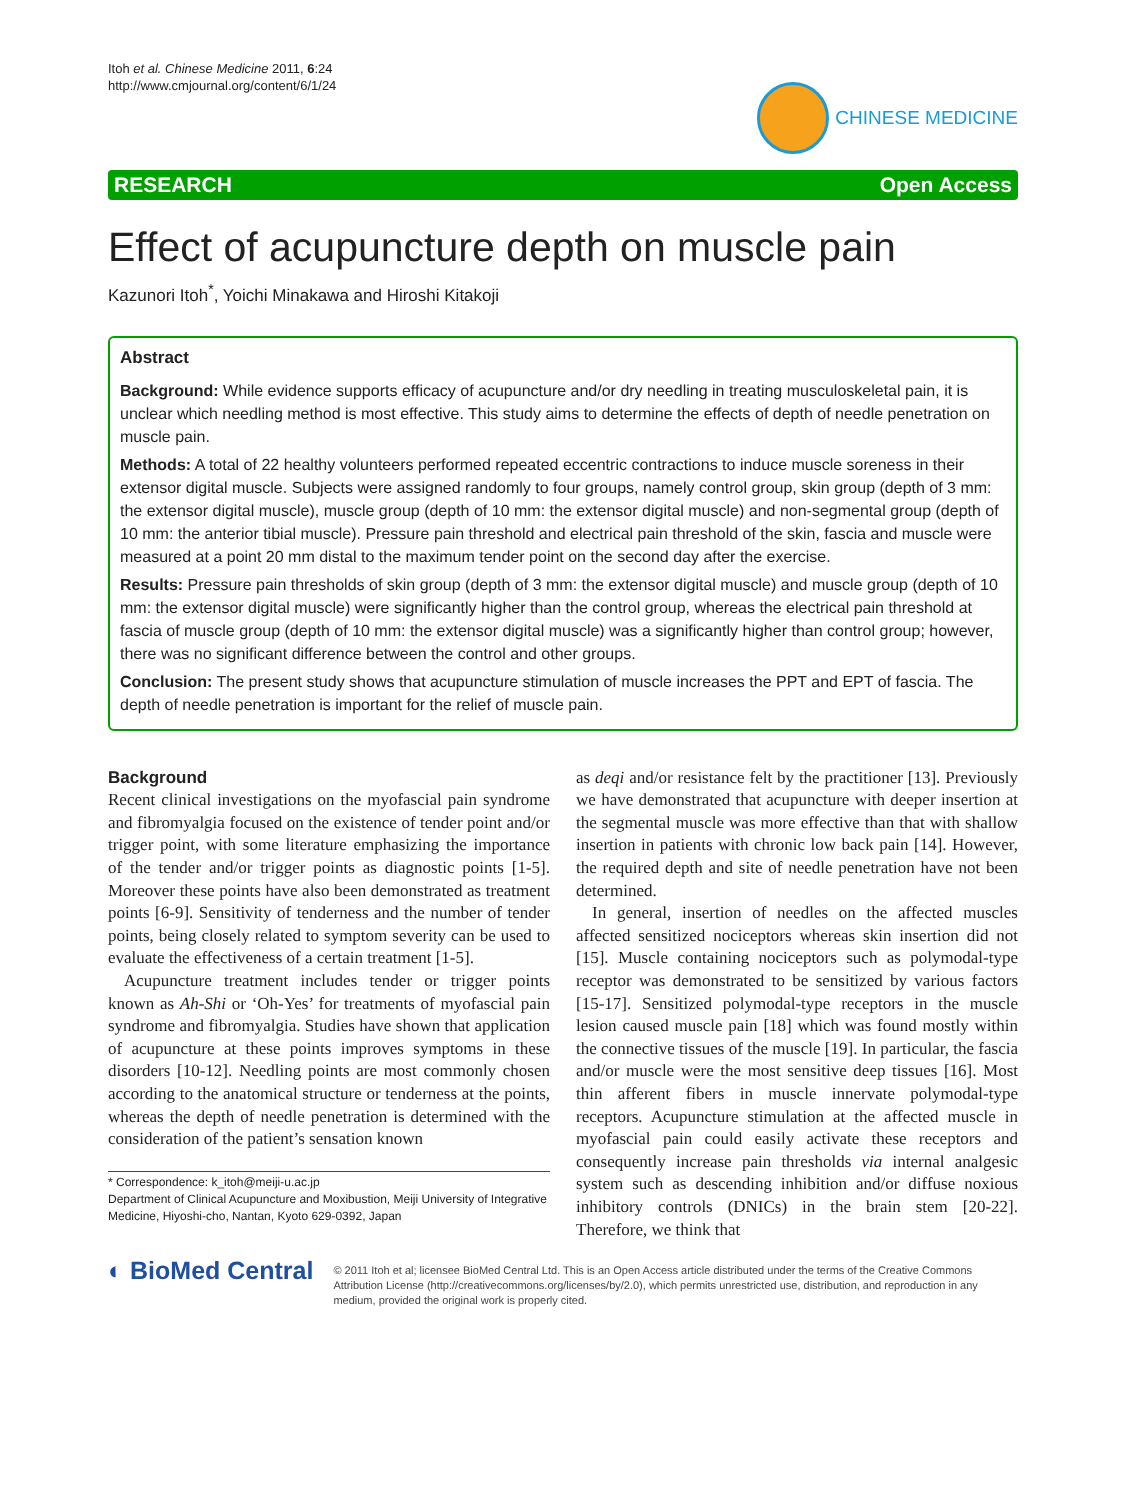Itoh et al. Chinese Medicine 2011, 6:24
http://www.cmjournal.org/content/6/1/24
CHINESE MEDICINE
RESEARCH Open Access
Effect of acupuncture depth on muscle pain
Kazunori Itoh<sup>*</sup>, Yoichi Minakawa and Hiroshi Kitakoji
Abstract
Background: While evidence supports efficacy of acupuncture and/or dry needling in treating musculoskeletal pain, it is unclear which needling method is most effective. This study aims to determine the effects of depth of needle penetration on muscle pain.
Methods: A total of 22 healthy volunteers performed repeated eccentric contractions to induce muscle soreness in their extensor digital muscle. Subjects were assigned randomly to four groups, namely control group, skin group (depth of 3 mm: the extensor digital muscle), muscle group (depth of 10 mm: the extensor digital muscle) and non-segmental group (depth of 10 mm: the anterior tibial muscle). Pressure pain threshold and electrical pain threshold of the skin, fascia and muscle were measured at a point 20 mm distal to the maximum tender point on the second day after the exercise.
Results: Pressure pain thresholds of skin group (depth of 3 mm: the extensor digital muscle) and muscle group (depth of 10 mm: the extensor digital muscle) were significantly higher than the control group, whereas the electrical pain threshold at fascia of muscle group (depth of 10 mm: the extensor digital muscle) was a significantly higher than control group; however, there was no significant difference between the control and other groups.
Conclusion: The present study shows that acupuncture stimulation of muscle increases the PPT and EPT of fascia. The depth of needle penetration is important for the relief of muscle pain.
Background
Recent clinical investigations on the myofascial pain syndrome and fibromyalgia focused on the existence of tender point and/or trigger point, with some literature emphasizing the importance of the tender and/or trigger points as diagnostic points [1-5]. Moreover these points have also been demonstrated as treatment points [6-9]. Sensitivity of tenderness and the number of tender points, being closely related to symptom severity can be used to evaluate the effectiveness of a certain treatment [1-5].
Acupuncture treatment includes tender or trigger points known as Ah-Shi or ‘Oh-Yes’ for treatments of myofascial pain syndrome and fibromyalgia. Studies have shown that application of acupuncture at these points improves symptoms in these disorders [10-12]. Needling points are most commonly chosen according to the anatomical structure or tenderness at the points, whereas the depth of needle penetration is determined with the consideration of the patient’s sensation known
* Correspondence: k_itoh@meiji-u.ac.jp
Department of Clinical Acupuncture and Moxibustion, Meiji University of Integrative Medicine, Hiyoshi-cho, Nantan, Kyoto 629-0392, Japan
as deqi and/or resistance felt by the practitioner [13]. Previously we have demonstrated that acupuncture with deeper insertion at the segmental muscle was more effective than that with shallow insertion in patients with chronic low back pain [14]. However, the required depth and site of needle penetration have not been determined.
In general, insertion of needles on the affected muscles affected sensitized nociceptors whereas skin insertion did not [15]. Muscle containing nociceptors such as polymodal-type receptor was demonstrated to be sensitized by various factors [15-17]. Sensitized polymodal-type receptors in the muscle lesion caused muscle pain [18] which was found mostly within the connective tissues of the muscle [19]. In particular, the fascia and/or muscle were the most sensitive deep tissues [16]. Most thin afferent fibers in muscle innervate polymodal-type receptors. Acupuncture stimulation at the affected muscle in myofascial pain could easily activate these receptors and consequently increase pain thresholds via internal analgesic system such as descending inhibition and/or diffuse noxious inhibitory controls (DNICs) in the brain stem [20-22]. Therefore, we think that
◐ BioMed Central
© 2011 Itoh et al; licensee BioMed Central Ltd. This is an Open Access article distributed under the terms of the Creative Commons Attribution License (http://creativecommons.org/licenses/by/2.0), which permits unrestricted use, distribution, and reproduction in any medium, provided the original work is properly cited.